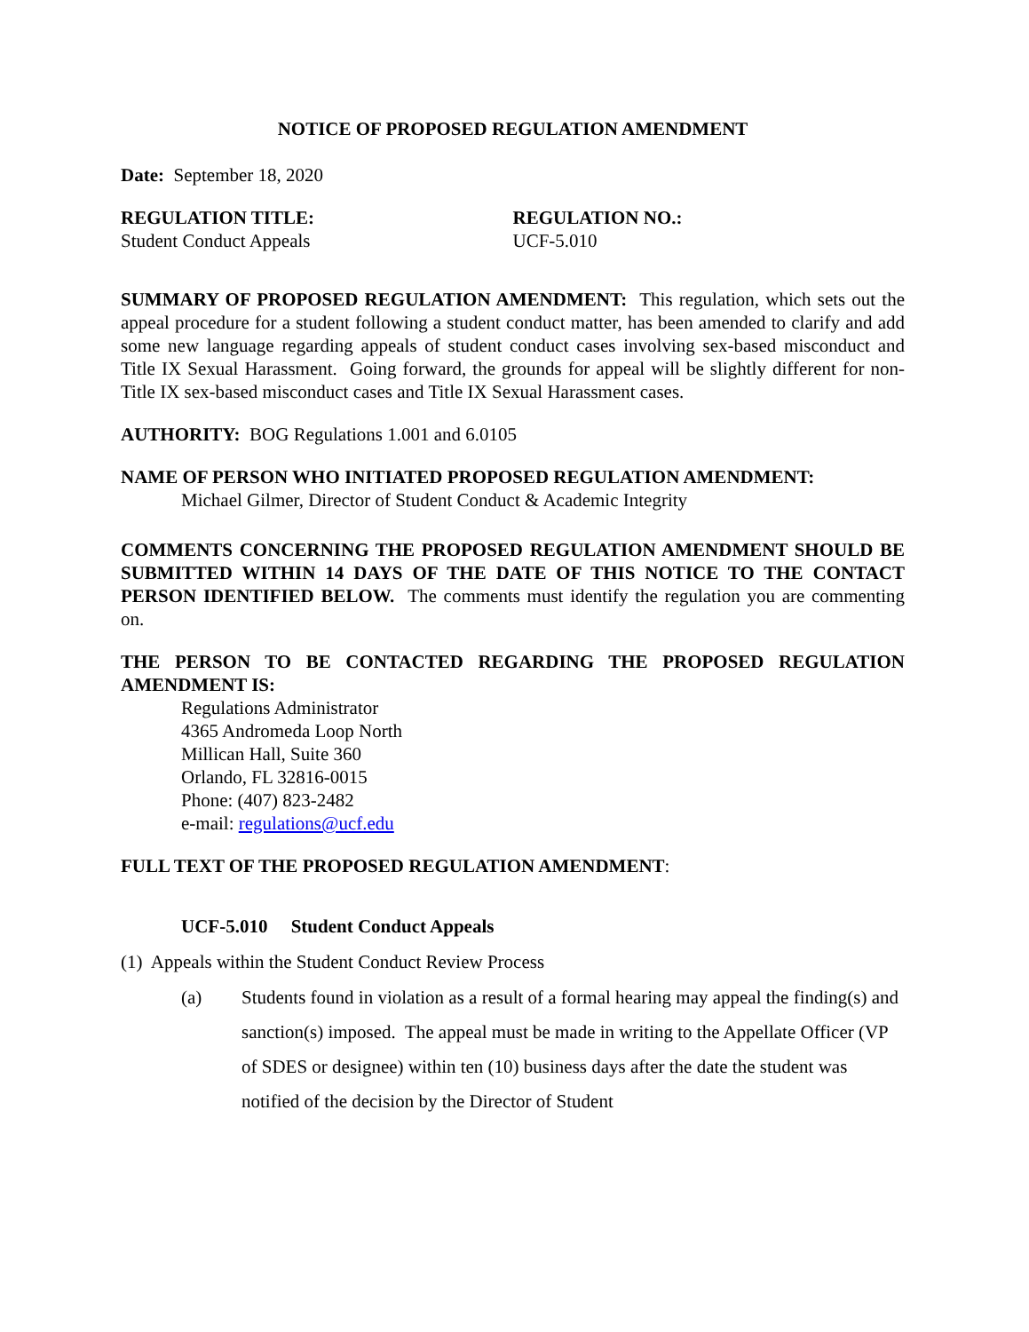NOTICE OF PROPOSED REGULATION AMENDMENT
Date: September 18, 2020
REGULATION TITLE:
Student Conduct Appeals
REGULATION NO.:
UCF-5.010
SUMMARY OF PROPOSED REGULATION AMENDMENT: This regulation, which sets out the appeal procedure for a student following a student conduct matter, has been amended to clarify and add some new language regarding appeals of student conduct cases involving sex-based misconduct and Title IX Sexual Harassment. Going forward, the grounds for appeal will be slightly different for non-Title IX sex-based misconduct cases and Title IX Sexual Harassment cases.
AUTHORITY: BOG Regulations 1.001 and 6.0105
NAME OF PERSON WHO INITIATED PROPOSED REGULATION AMENDMENT:
Michael Gilmer, Director of Student Conduct & Academic Integrity
COMMENTS CONCERNING THE PROPOSED REGULATION AMENDMENT SHOULD BE SUBMITTED WITHIN 14 DAYS OF THE DATE OF THIS NOTICE TO THE CONTACT PERSON IDENTIFIED BELOW. The comments must identify the regulation you are commenting on.
THE PERSON TO BE CONTACTED REGARDING THE PROPOSED REGULATION AMENDMENT IS:
Regulations Administrator
4365 Andromeda Loop North
Millican Hall, Suite 360
Orlando, FL 32816-0015
Phone: (407) 823-2482
e-mail: regulations@ucf.edu
FULL TEXT OF THE PROPOSED REGULATION AMENDMENT:
UCF-5.010 Student Conduct Appeals
(1) Appeals within the Student Conduct Review Process
(a) Students found in violation as a result of a formal hearing may appeal the finding(s) and sanction(s) imposed. The appeal must be made in writing to the Appellate Officer (VP of SDES or designee) within ten (10) business days after the date the student was notified of the decision by the Director of Student